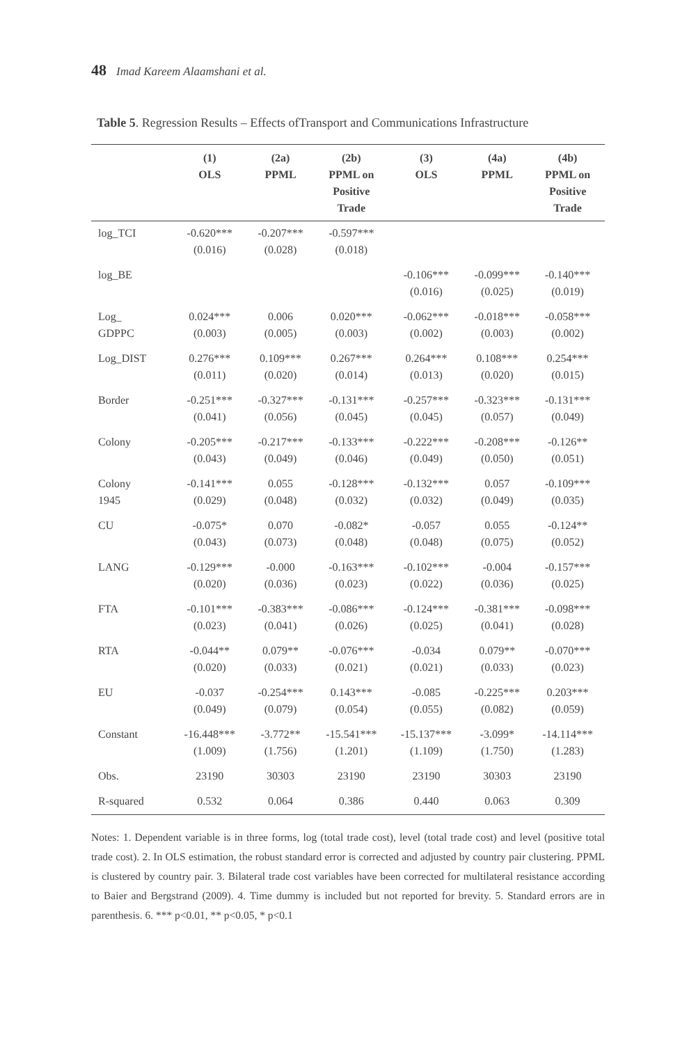48 Imad Kareem Alaamshani et al.
Table 5. Regression Results – Effects ofTransport and Communications Infrastructure
| | (1) OLS | (2a) PPML | (2b) PPML on Positive Trade | (3) OLS | (4a) PPML | (4b) PPML on Positive Trade |
| --- | --- | --- | --- | --- | --- | --- |
| log_TCI | -0.620*** (0.016) | -0.207*** (0.028) | -0.597*** (0.018) | | | |
| log_BE | | | | -0.106*** (0.016) | -0.099*** (0.025) | -0.140*** (0.019) |
| Log_ GDPPC | 0.024*** (0.003) | 0.006 (0.005) | 0.020*** (0.003) | -0.062*** (0.002) | -0.018*** (0.003) | -0.058*** (0.002) |
| Log_DIST | 0.276*** (0.011) | 0.109*** (0.020) | 0.267*** (0.014) | 0.264*** (0.013) | 0.108*** (0.020) | 0.254*** (0.015) |
| Border | -0.251*** (0.041) | -0.327*** (0.056) | -0.131*** (0.045) | -0.257*** (0.045) | -0.323*** (0.057) | -0.131*** (0.049) |
| Colony | -0.205*** (0.043) | -0.217*** (0.049) | -0.133*** (0.046) | -0.222*** (0.049) | -0.208*** (0.050) | -0.126** (0.051) |
| Colony 1945 | -0.141*** (0.029) | 0.055 (0.048) | -0.128*** (0.032) | -0.132*** (0.032) | 0.057 (0.049) | -0.109*** (0.035) |
| CU | -0.075* (0.043) | 0.070 (0.073) | -0.082* (0.048) | -0.057 (0.048) | 0.055 (0.075) | -0.124** (0.052) |
| LANG | -0.129*** (0.020) | -0.000 (0.036) | -0.163*** (0.023) | -0.102*** (0.022) | -0.004 (0.036) | -0.157*** (0.025) |
| FTA | -0.101*** (0.023) | -0.383*** (0.041) | -0.086*** (0.026) | -0.124*** (0.025) | -0.381*** (0.041) | -0.098*** (0.028) |
| RTA | -0.044** (0.020) | 0.079** (0.033) | -0.076*** (0.021) | -0.034 (0.021) | 0.079** (0.033) | -0.070*** (0.023) |
| EU | -0.037 (0.049) | -0.254*** (0.079) | 0.143*** (0.054) | -0.085 (0.055) | -0.225*** (0.082) | 0.203*** (0.059) |
| Constant | -16.448*** (1.009) | -3.772** (1.756) | -15.541*** (1.201) | -15.137*** (1.109) | -3.099* (1.750) | -14.114*** (1.283) |
| Obs. | 23190 | 30303 | 23190 | 23190 | 30303 | 23190 |
| R-squared | 0.532 | 0.064 | 0.386 | 0.440 | 0.063 | 0.309 |
Notes: 1. Dependent variable is in three forms, log (total trade cost), level (total trade cost) and level (positive total trade cost). 2. In OLS estimation, the robust standard error is corrected and adjusted by country pair clustering. PPML is clustered by country pair. 3. Bilateral trade cost variables have been corrected for multilateral resistance according to Baier and Bergstrand (2009). 4. Time dummy is included but not reported for brevity. 5. Standard errors are in parenthesis. 6. *** p<0.01, ** p<0.05, * p<0.1